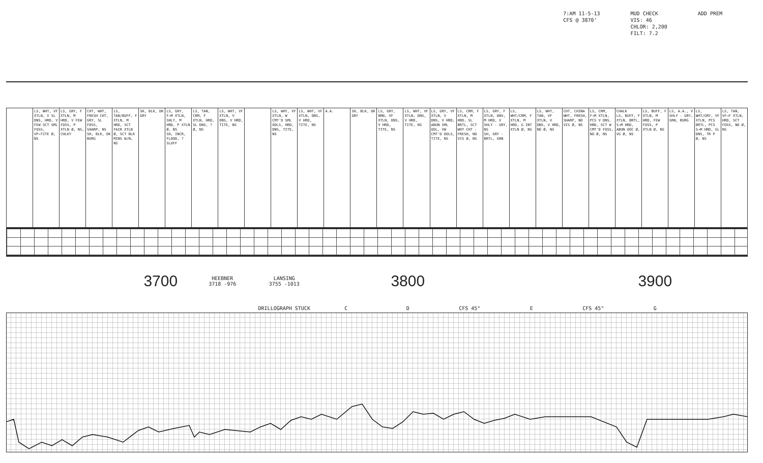7:AM 11-5-13
CFS @ 3870'
MUD CHECK
VIS: 46
CHLOR: 2,200
FILT: 7.2
ADD PREM
| | LS, WHT, VF XTLN, V SL DNS, HRD, V FEW SCT SML FOSS, VP→TITE Ø, NS | LS, GRY, F XTLN, M HRD, V FEW FOSS, P XTLN Ø, NS, CHLKY | CHT, WHT, FRESH CHT, GRY, SL FOSS, SHARP, NS SH, BLK, DK BURG | LS, TAN/BUFF, F XTLN, M HRD, SCT FAIR XTLN Ø, SCT BLK MINS W/N, NS | SH, BLK, DK GRY | LS, GRY, F→M XTLN, SHLY, M HRD, P XTLN Ø, NS SH, INCR, FLOOD, ? SLUFF | LS, TAN, CRM, F XTLN, HRD, SL DNS, ? Ø, NS | LS, WHT, VF XTLN, V DNS, V HRD, TITE, NS | | LS, WHT, VF XTLN, W CMT'D SML OOLS, HRD, DNS, TITE, NS | LS, WHT, VF XTLN, DNS, V HRD, TITE, NS | A.A. | SH, BLK, DK GRY | LS, GRY, BRN, VF XTLN, DNS, V HRD, TITE, NS | LS, WHT, VF XTLN, DNS, V HRD, TITE, NS | LS, GRY, VF XTLN, V DNS, V HRD, ABUN SML OOL, VW CMT'D OOLS, TITE, NS | LS, CRM, F XTLN, M HRD, SL BRTL, SCT WHT CHT - FRESH, NO VIS Ø, NS | LS, GRY, F XTLN, DNS, M HRD, V SHLY - GRY, NS SH, GRY - BRTL, GRN | LS, WHT/CRM, F XTLN, M HRD, G INT XTLN Ø, NS | LS, WHT, TAN, VF XTLN, V DNS, V HRD, NO Ø, NS | CHT, CHINA WHT, FRESH, SHARP, NO VIS Ø, NS | LS, CRM, F→M XTLN, PCS V DNS, HRD, SCT W CMT'D FOSS, NO Ø, NS | CHALK LS, BUFF, F XTLN, BRTL, S→M HRD, ABUN OOC Ø, VG Ø, NS | LS, BUFF, F XTLN, M HRD, FEW FOSS, P XTLN Ø, NS | LS, A.A., V SHLY - GRY, GRN, BURG | LS, WHT/GRY, VF XTLN, PCS BRTL, PCS S→M HRD, SL DNS, TR P Ø, NS | LS, TAN, VF→F XTLN, HRD, SCT FOSS, NO Ø, NS |
3700
HEEBNER
3718 -976
LANSING
3755 -1013
3800 3900
DRILLOGRAPH STUCK C D CFS 45" E CFS 45" G